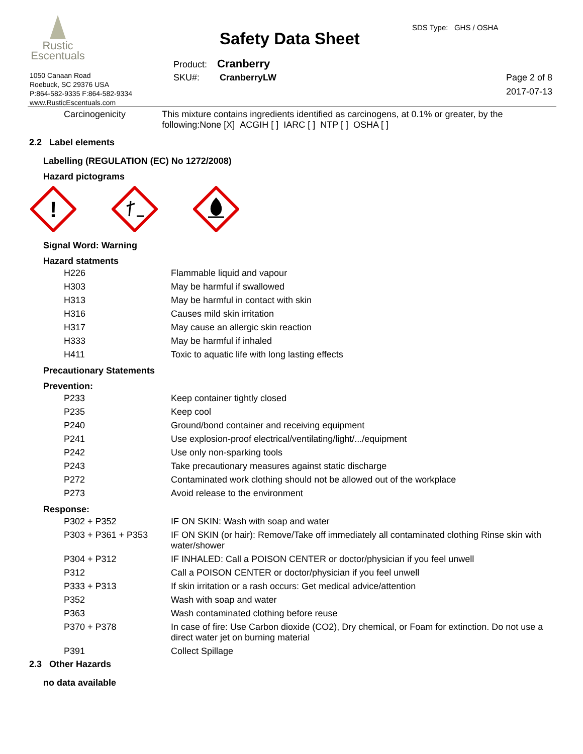Rustic
Escentuals
1050 Canaan Road
Roebuck, SC 29376 USA
P:864-582-9335 F:864-582-9334
www.RusticEscentuals.com
Safety Data Sheet
SDS Type: GHS / OSHA
Product: Cranberry
SKU#: CranberryLW
Page 2 of 8
2017-07-13
Carcinogenicity This mixture contains ingredients identified as carcinogens, at 0.1% or greater, by the following:None [X] ACGIH [ ] IARC [ ] NTP [ ] OSHA [ ]
2.2 Label elements
Labelling (REGULATION (EC) No 1272/2008)
Hazard pictograms
!
Signal Word: Warning
Hazard statments
| H226 | Flammable liquid and vapour |
| H303 | May be harmful if swallowed |
| H313 | May be harmful in contact with skin |
| H316 | Causes mild skin irritation |
| H317 | May cause an allergic skin reaction |
| H333 | May be harmful if inhaled |
| H411 | Toxic to aquatic life with long lasting effects |
Precautionary Statements
Prevention:
| P233 | Keep container tightly closed |
| P235 | Keep cool |
| P240 | Ground/bond container and receiving equipment |
| P241 | Use explosion-proof electrical/ventilating/light/.../equipment |
| P242 | Use only non-sparking tools |
| P243 | Take precautionary measures against static discharge |
| P272 | Contaminated work clothing should not be allowed out of the workplace |
| P273 | Avoid release to the environment |
Response:
| P302 + P352 | IF ON SKIN: Wash with soap and water |
| P303 + P361 + P353 | IF ON SKIN (or hair): Remove/Take off immediately all contaminated clothing Rinse skin with water/shower |
| P304 + P312 | IF INHALED: Call a POISON CENTER or doctor/physician if you feel unwell |
| P312 | Call a POISON CENTER or doctor/physician if you feel unwell |
| P333 + P313 | If skin irritation or a rash occurs: Get medical advice/attention |
| P352 | Wash with soap and water |
| P363 | Wash contaminated clothing before reuse |
| P370 + P378 | In case of fire: Use Carbon dioxide (CO2), Dry chemical, or Foam for extinction. Do not use a direct water jet on burning material |
| P391 | Collect Spillage |
2.3 Other Hazards
no data available